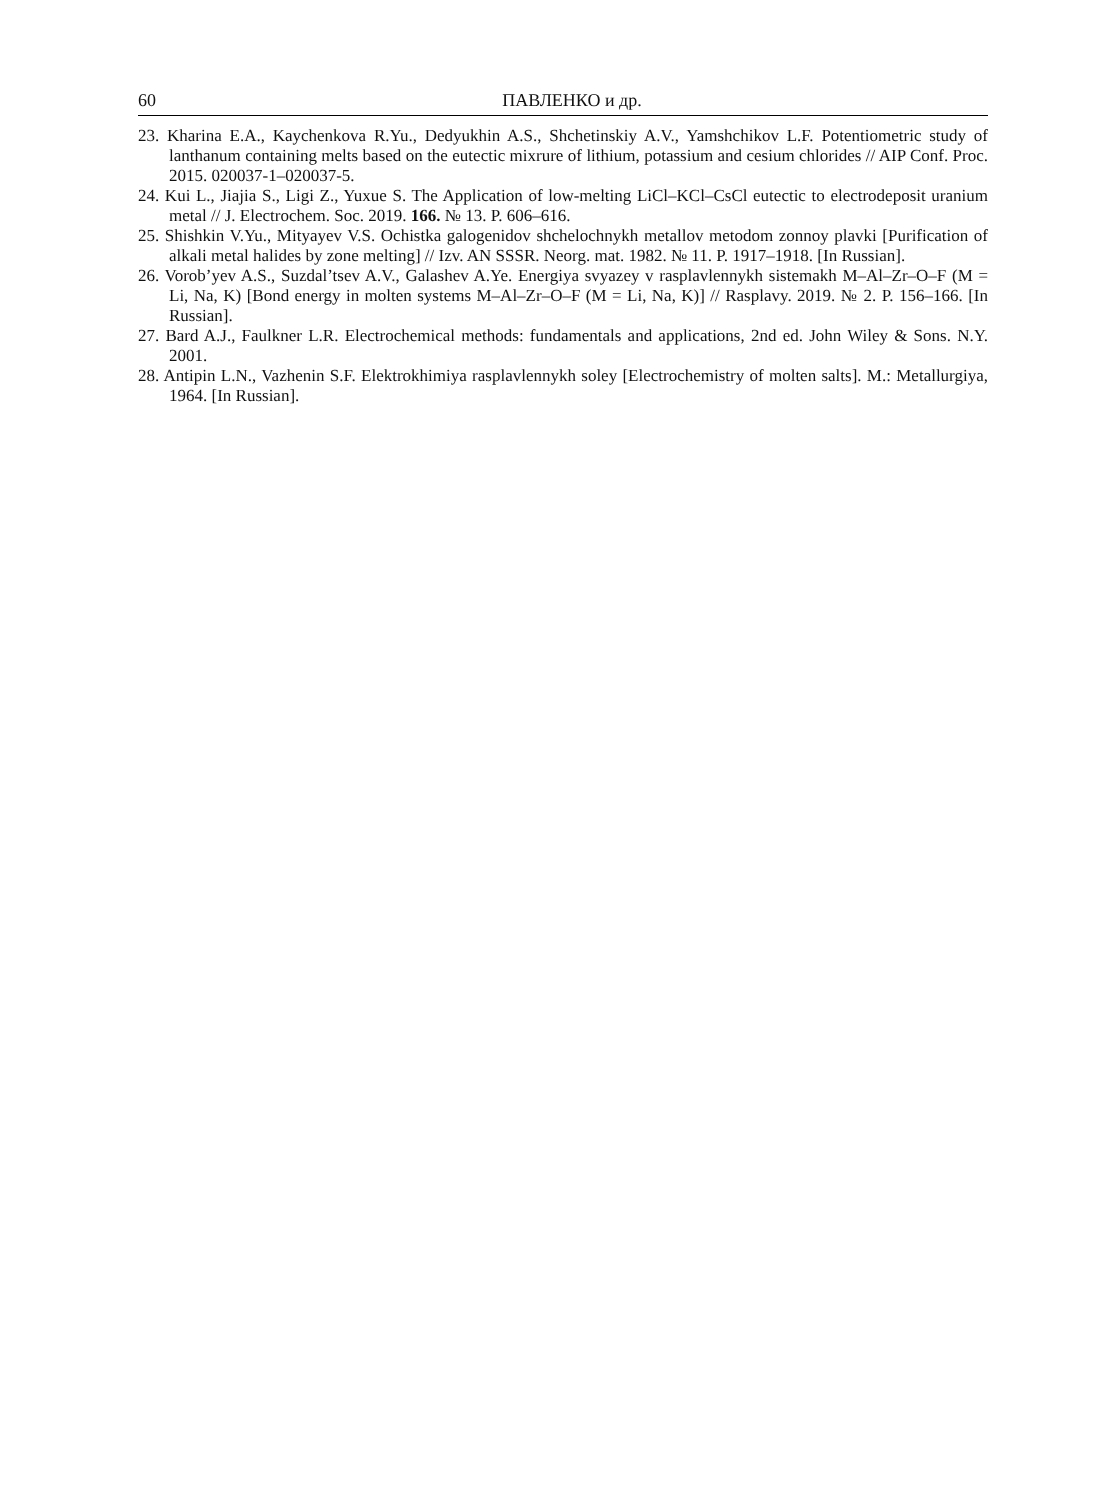60 ПАВЛЕНКО и др.
23. Kharina E.A., Kaychenkova R.Yu., Dedyukhin A.S., Shchetinskiy A.V., Yamshchikov L.F. Potentiometric study of lanthanum containing melts based on the eutectic mixrure of lithium, potassium and cesium chlorides // AIP Conf. Proc. 2015. 020037-1–020037-5.
24. Kui L., Jiajia S., Ligi Z., Yuxue S. The Application of low-melting LiCl–KCl–CsCl eutectic to electrodeposit uranium metal // J. Electrochem. Soc. 2019. 166. № 13. P. 606–616.
25. Shishkin V.Yu., Mityayev V.S. Ochistka galogenidov shchelochnykh metallov metodom zonnoy plavki [Purification of alkali metal halides by zone melting] // Izv. AN SSSR. Neorg. mat. 1982. № 11. P. 1917–1918. [In Russian].
26. Vorob’yev A.S., Suzdal’tsev A.V., Galashev A.Ye. Energiya svyazey v rasplavlennykh sistemakh M–Al–Zr–O–F (M = Li, Na, K) [Bond energy in molten systems M–Al–Zr–O–F (M = Li, Na, K)] // Rasplavy. 2019. № 2. P. 156–166. [In Russian].
27. Bard A.J., Faulkner L.R. Electrochemical methods: fundamentals and applications, 2nd ed. John Wiley & Sons. N.Y. 2001.
28. Antipin L.N., Vazhenin S.F. Elektrokhimiya rasplavlennykh soley [Electrochemistry of molten salts]. M.: Metallurgiya, 1964. [In Russian].